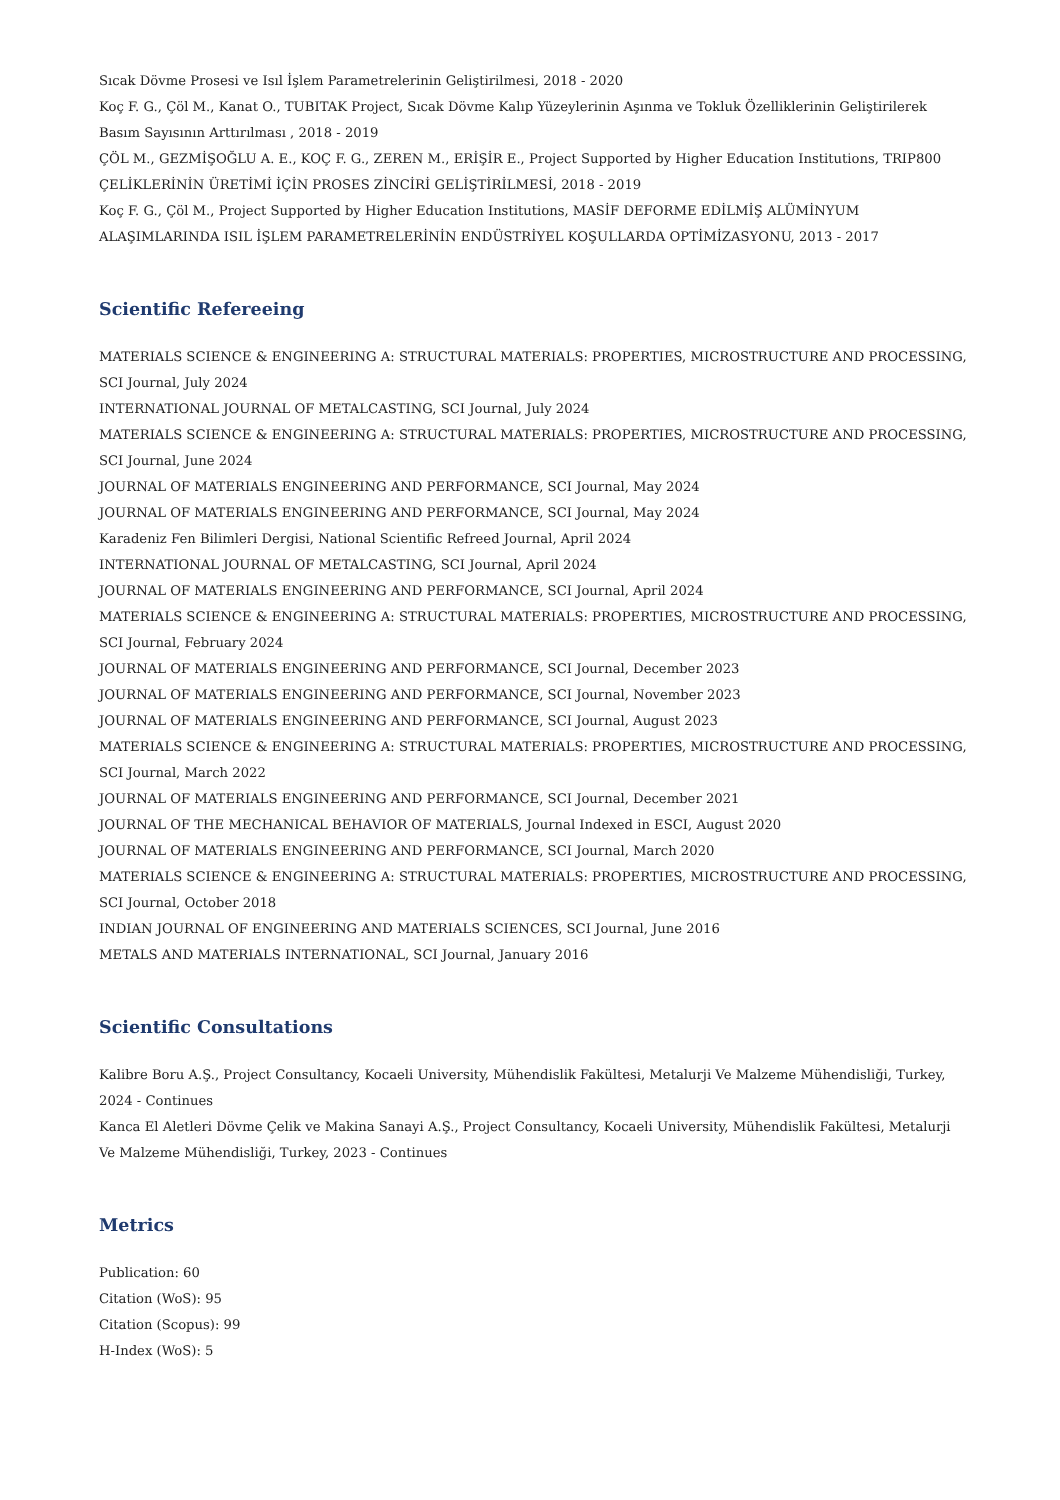Sıcak Dövme Prosesi ve Isıl İşlem Parametrelerinin Geliştirilmesi, 2018 - 2020
Koç F. G., Çöl M., Kanat O., TUBITAK Project, Sıcak Dövme Kalıp Yüzeylerinin Aşınma ve Tokluk Özelliklerinin Geliştirilerek Basım Sayısının Arttırılması , 2018 - 2019
ÇÖL M., GEZMİŞOĞLU A. E., KOÇ F. G., ZEREN M., ERİŞİR E., Project Supported by Higher Education Institutions, TRIP800 ÇELİKLERİNİN ÜRETİMİ İÇİN PROSES ZİNCİRİ GELİŞTİRİLMESİ, 2018 - 2019
Koç F. G., Çöl M., Project Supported by Higher Education Institutions, MASİF DEFORME EDİLMİŞ ALÜMİNYUM ALAŞIMLARINDA ISIL İŞLEM PARAMETRELERİNİN ENDÜSTRİYEL KOŞULLARDA OPTİMİZASYONU, 2013 - 2017
Scientific Refereeing
MATERIALS SCIENCE & ENGINEERING A: STRUCTURAL MATERIALS: PROPERTIES, MICROSTRUCTURE AND PROCESSING, SCI Journal, July 2024
INTERNATIONAL JOURNAL OF METALCASTING, SCI Journal, July 2024
MATERIALS SCIENCE & ENGINEERING A: STRUCTURAL MATERIALS: PROPERTIES, MICROSTRUCTURE AND PROCESSING, SCI Journal, June 2024
JOURNAL OF MATERIALS ENGINEERING AND PERFORMANCE, SCI Journal, May 2024
JOURNAL OF MATERIALS ENGINEERING AND PERFORMANCE, SCI Journal, May 2024
Karadeniz Fen Bilimleri Dergisi, National Scientific Refreed Journal, April 2024
INTERNATIONAL JOURNAL OF METALCASTING, SCI Journal, April 2024
JOURNAL OF MATERIALS ENGINEERING AND PERFORMANCE, SCI Journal, April 2024
MATERIALS SCIENCE & ENGINEERING A: STRUCTURAL MATERIALS: PROPERTIES, MICROSTRUCTURE AND PROCESSING, SCI Journal, February 2024
JOURNAL OF MATERIALS ENGINEERING AND PERFORMANCE, SCI Journal, December 2023
JOURNAL OF MATERIALS ENGINEERING AND PERFORMANCE, SCI Journal, November 2023
JOURNAL OF MATERIALS ENGINEERING AND PERFORMANCE, SCI Journal, August 2023
MATERIALS SCIENCE & ENGINEERING A: STRUCTURAL MATERIALS: PROPERTIES, MICROSTRUCTURE AND PROCESSING, SCI Journal, March 2022
JOURNAL OF MATERIALS ENGINEERING AND PERFORMANCE, SCI Journal, December 2021
JOURNAL OF THE MECHANICAL BEHAVIOR OF MATERIALS, Journal Indexed in ESCI, August 2020
JOURNAL OF MATERIALS ENGINEERING AND PERFORMANCE, SCI Journal, March 2020
MATERIALS SCIENCE & ENGINEERING A: STRUCTURAL MATERIALS: PROPERTIES, MICROSTRUCTURE AND PROCESSING, SCI Journal, October 2018
INDIAN JOURNAL OF ENGINEERING AND MATERIALS SCIENCES, SCI Journal, June 2016
METALS AND MATERIALS INTERNATIONAL, SCI Journal, January 2016
Scientific Consultations
Kalibre Boru A.Ş., Project Consultancy, Kocaeli University, Mühendislik Fakültesi, Metalurji Ve Malzeme Mühendisliği, Turkey, 2024 - Continues
Kanca El Aletleri Dövme Çelik ve Makina Sanayi A.Ş., Project Consultancy, Kocaeli University, Mühendislik Fakültesi, Metalurji Ve Malzeme Mühendisliği, Turkey, 2023 - Continues
Metrics
Publication: 60
Citation (WoS): 95
Citation (Scopus): 99
H-Index (WoS): 5